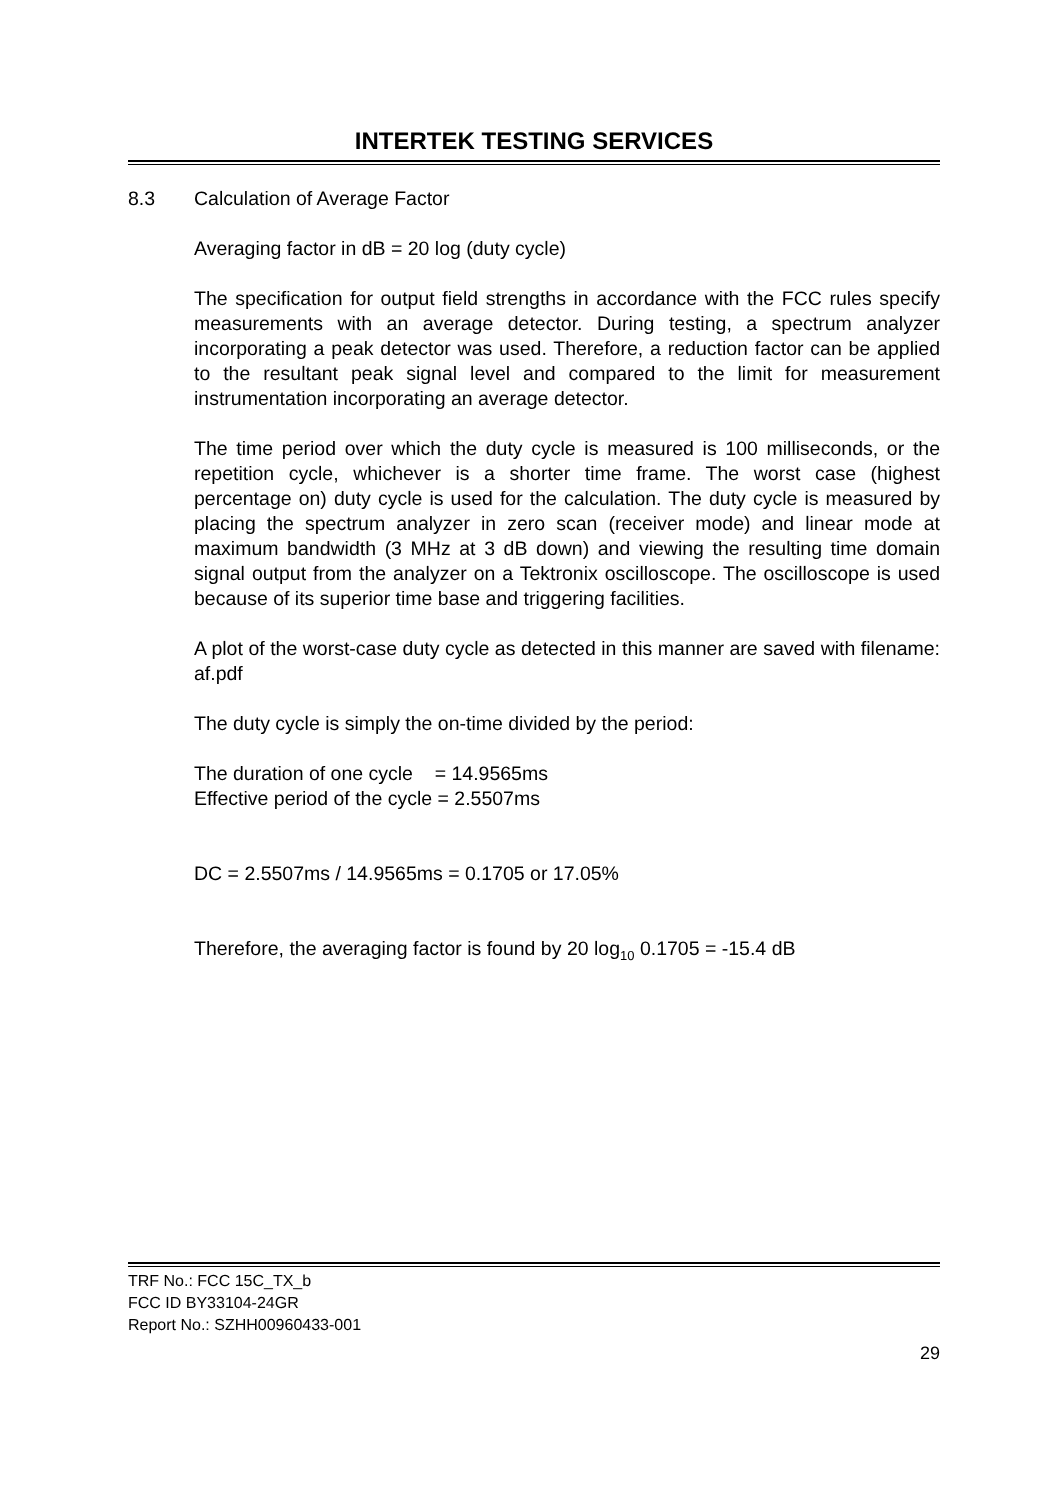INTERTEK TESTING SERVICES
8.3 Calculation of Average Factor
Averaging factor in dB = 20 log (duty cycle)
The specification for output field strengths in accordance with the FCC rules specify measurements with an average detector. During testing, a spectrum analyzer incorporating a peak detector was used. Therefore, a reduction factor can be applied to the resultant peak signal level and compared to the limit for measurement instrumentation incorporating an average detector.
The time period over which the duty cycle is measured is 100 milliseconds, or the repetition cycle, whichever is a shorter time frame. The worst case (highest percentage on) duty cycle is used for the calculation. The duty cycle is measured by placing the spectrum analyzer in zero scan (receiver mode) and linear mode at maximum bandwidth (3 MHz at 3 dB down) and viewing the resulting time domain signal output from the analyzer on a Tektronix oscilloscope. The oscilloscope is used because of its superior time base and triggering facilities.
A plot of the worst-case duty cycle as detected in this manner are saved with filename: af.pdf
The duty cycle is simply the on-time divided by the period:
The duration of one cycle = 14.9565ms
Effective period of the cycle = 2.5507ms
DC = 2.5507ms / 14.9565ms = 0.1705 or 17.05%
Therefore, the averaging factor is found by 20 log<sub>10</sub> 0.1705 = -15.4 dB
TRF No.: FCC 15C_TX_b
FCC ID BY33104-24GR
Report No.: SZHH00960433-001
29